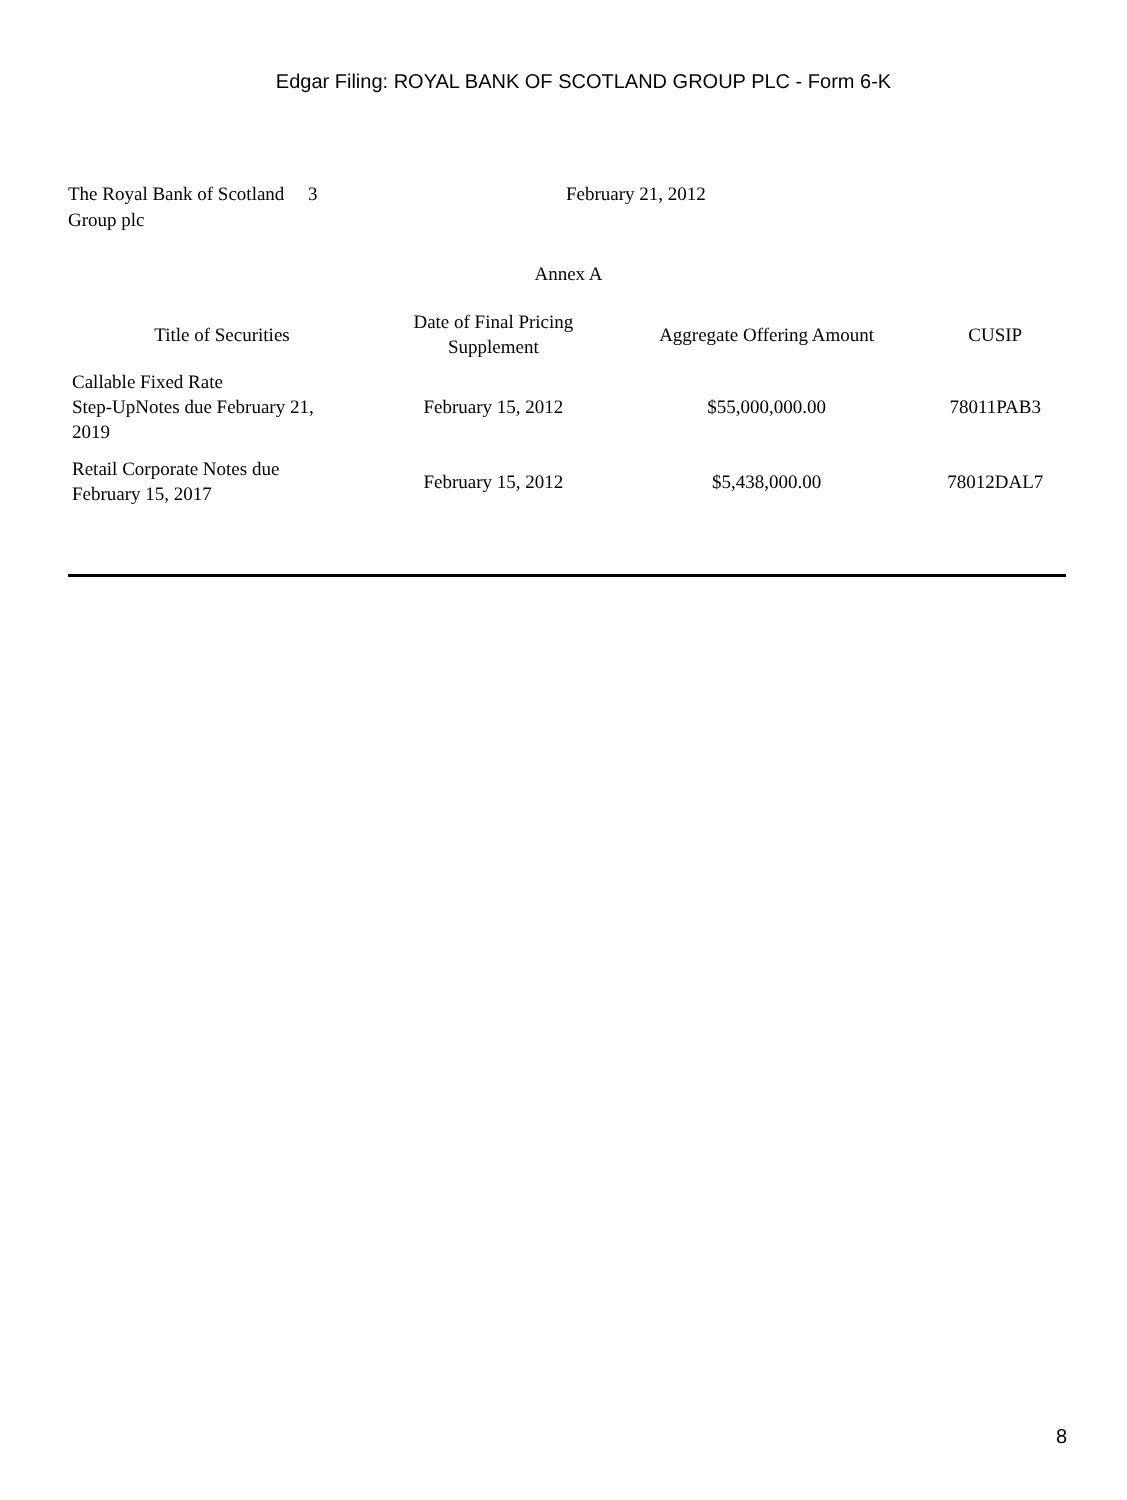Edgar Filing: ROYAL BANK OF SCOTLAND GROUP PLC - Form 6-K
The Royal Bank of Scotland Group plc
3 February 21, 2012
Annex A
| Title of Securities | Date of Final Pricing Supplement | Aggregate Offering Amount | CUSIP |
| --- | --- | --- | --- |
| Callable Fixed Rate Step-UpNotes due February 21, 2019 | February 15, 2012 | $55,000,000.00 | 78011PAB3 |
| Retail Corporate Notes due February 15, 2017 | February 15, 2012 | $5,438,000.00 | 78012DAL7 |
8